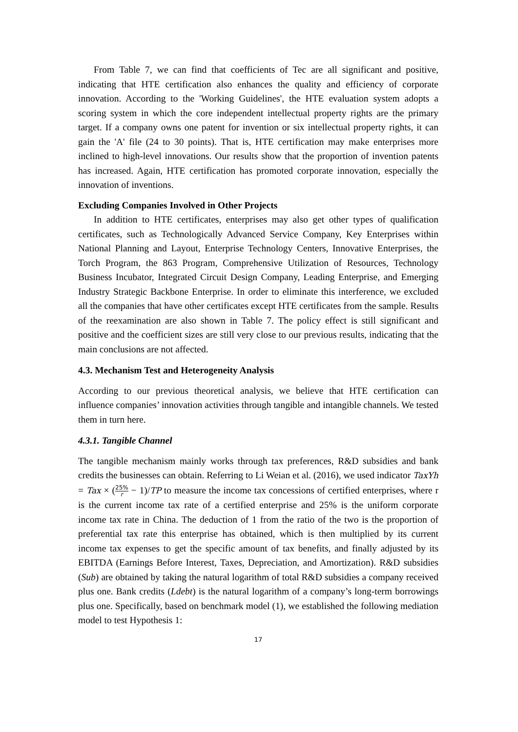From Table 7, we can find that coefficients of Tec are all significant and positive, indicating that HTE certification also enhances the quality and efficiency of corporate innovation. According to the 'Working Guidelines', the HTE evaluation system adopts a scoring system in which the core independent intellectual property rights are the primary target. If a company owns one patent for invention or six intellectual property rights, it can gain the 'A' file (24 to 30 points). That is, HTE certification may make enterprises more inclined to high-level innovations. Our results show that the proportion of invention patents has increased. Again, HTE certification has promoted corporate innovation, especially the innovation of inventions.
Excluding Companies Involved in Other Projects
In addition to HTE certificates, enterprises may also get other types of qualification certificates, such as Technologically Advanced Service Company, Key Enterprises within National Planning and Layout, Enterprise Technology Centers, Innovative Enterprises, the Torch Program, the 863 Program, Comprehensive Utilization of Resources, Technology Business Incubator, Integrated Circuit Design Company, Leading Enterprise, and Emerging Industry Strategic Backbone Enterprise. In order to eliminate this interference, we excluded all the companies that have other certificates except HTE certificates from the sample. Results of the reexamination are also shown in Table 7. The policy effect is still significant and positive and the coefficient sizes are still very close to our previous results, indicating that the main conclusions are not affected.
4.3. Mechanism Test and Heterogeneity Analysis
According to our previous theoretical analysis, we believe that HTE certification can influence companies’ innovation activities through tangible and intangible channels. We tested them in turn here.
4.3.1. Tangible Channel
The tangible mechanism mainly works through tax preferences, R&D subsidies and bank credits the businesses can obtain. Referring to Li Weian et al. (2016), we used indicator TaxYh = Tax × (25% r − 1)/TP to measure the income tax concessions of certified enterprises, where r is the current income tax rate of a certified enterprise and 25% is the uniform corporate income tax rate in China. The deduction of 1 from the ratio of the two is the proportion of preferential tax rate this enterprise has obtained, which is then multiplied by its current income tax expenses to get the specific amount of tax benefits, and finally adjusted by its EBITDA (Earnings Before Interest, Taxes, Depreciation, and Amortization). R&D subsidies (Sub) are obtained by taking the natural logarithm of total R&D subsidies a company received plus one. Bank credits (Ldebt) is the natural logarithm of a company’s long-term borrowings plus one. Specifically, based on benchmark model (1), we established the following mediation model to test Hypothesis 1:
17